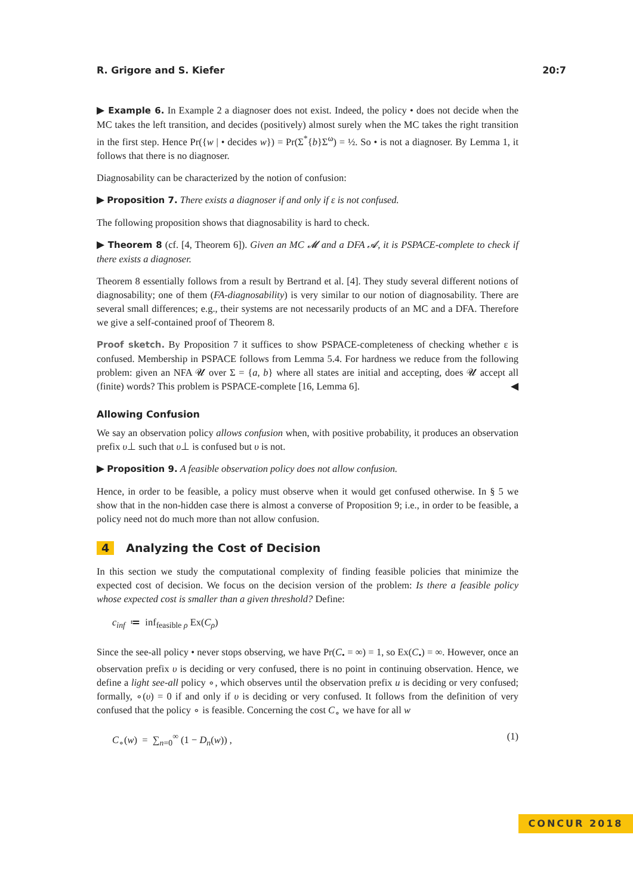R. Grigore and S. Kiefer 20:7
▶ Example 6. In Example 2 a diagnoser does not exist. Indeed, the policy • does not decide when the MC takes the left transition, and decides (positively) almost surely when the MC takes the right transition in the first step. Hence Pr({w | • decides w}) = Pr(Σ<sup>*</sup>{b}Σ<sup>ω</sup>) = ½. So • is not a diagnoser. By Lemma 1, it follows that there is no diagnoser.
Diagnosability can be characterized by the notion of confusion:
▶ Proposition 7. There exists a diagnoser if and only if ε is not confused.
The following proposition shows that diagnosability is hard to check.
▶ Theorem 8 (cf. [4, Theorem 6]). Given an MC 𝓜 and a DFA 𝓐, it is PSPACE-complete to check if there exists a diagnoser.
Theorem 8 essentially follows from a result by Bertrand et al. [4]. They study several different notions of diagnosability; one of them (FA-diagnosability) is very similar to our notion of diagnosability. There are several small differences; e.g., their systems are not necessarily products of an MC and a DFA. Therefore we give a self-contained proof of Theorem 8.
Proof sketch. By Proposition 7 it suffices to show PSPACE-completeness of checking whether ε is confused. Membership in PSPACE follows from Lemma 5.4. For hardness we reduce from the following problem: given an NFA 𝓤 over Σ = {a, b} where all states are initial and accepting, does 𝓤 accept all (finite) words? This problem is PSPACE-complete [16, Lemma 6]. ◀
Allowing Confusion
We say an observation policy allows confusion when, with positive probability, it produces an observation prefix υ⊥ such that υ⊥ is confused but υ is not.
▶ Proposition 9. A feasible observation policy does not allow confusion.
Hence, in order to be feasible, a policy must observe when it would get confused otherwise. In § 5 we show that in the non-hidden case there is almost a converse of Proposition 9; i.e., in order to be feasible, a policy need not do much more than not allow confusion.
4 Analyzing the Cost of Decision
In this section we study the computational complexity of finding feasible policies that minimize the expected cost of decision. We focus on the decision version of the problem: Is there a feasible policy whose expected cost is smaller than a given threshold? Define:
c<sub>inf</sub> ≔ inf<sub>feasible ρ</sub> Ex(C<sub>ρ</sub>)
Since the see-all policy • never stops observing, we have Pr(C<sub>•</sub> = ∞) = 1, so Ex(C<sub>•</sub>) = ∞. However, once an observation prefix υ is deciding or very confused, there is no point in continuing observation. Hence, we define a light see-all policy ∘, which observes until the observation prefix u is deciding or very confused; formally, ∘(υ) = 0 if and only if υ is deciding or very confused. It follows from the definition of very confused that the policy ∘ is feasible. Concerning the cost C<sub>∘</sub> we have for all w
C<sub>∘</sub>(w) = ∑<sub>n=0</sub><sup>∞</sup> (1 − D<sub>n</sub>(w)) , (1)
CONCUR 2018